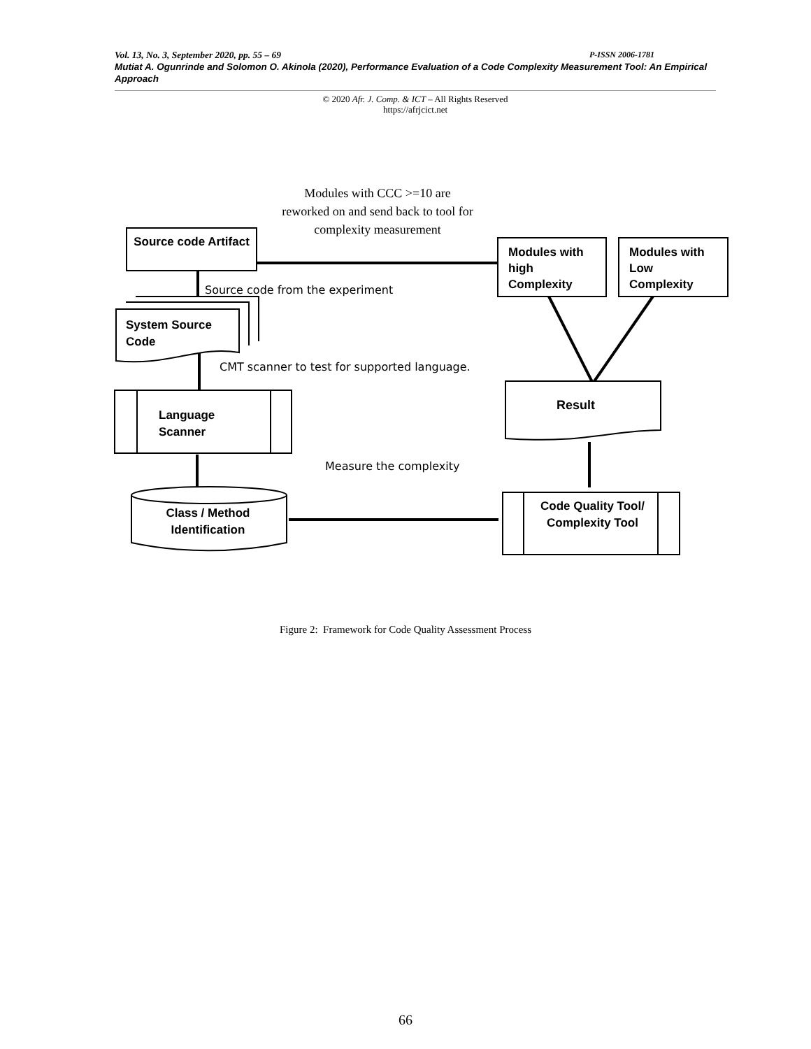Vol. 13, No. 3, September 2020, pp. 55 – 69 P-ISSN 2006-1781
Mutiat A. Ogunrinde and Solomon O. Akinola (2020), Performance Evaluation of a Code Complexity Measurement Tool: An Empirical Approach
© 2020 Afr. J. Comp. & ICT – All Rights Reserved
https://afrjcict.net
Modules with CCC >=10 are reworked on and send back to tool for complexity measurement
Source code Artifact
Modules with high Complexity
Modules with Low Complexity
Source code from the experiment
System Source
Code
CMT scanner to test for supported language.
Result
Language
Scanner
Measure the complexity
Class / Method Identification
Code Quality Tool/ Complexity Tool
Figure 2: Framework for Code Quality Assessment Process
66